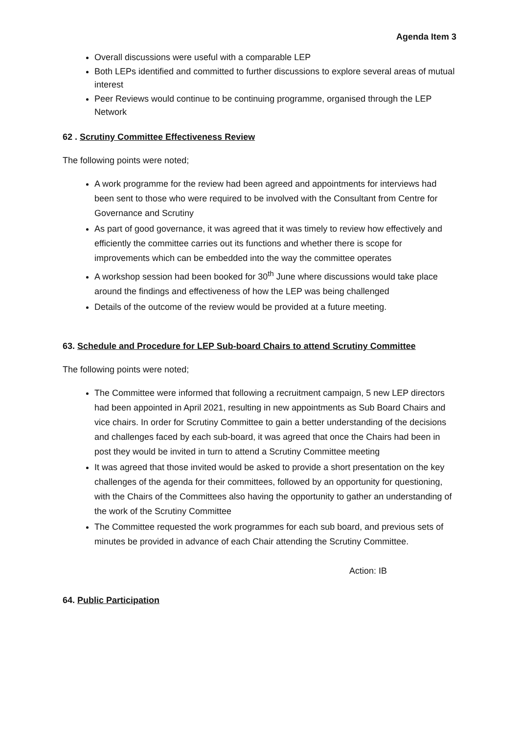Agenda Item 3
Overall discussions were useful with a comparable LEP
Both LEPs identified and committed to further discussions to explore several areas of mutual interest
Peer Reviews would continue to be continuing programme, organised through the LEP Network
62 . Scrutiny Committee Effectiveness Review
The following points were noted;
A work programme for the review had been agreed and appointments for interviews had been sent to those who were required to be involved with the Consultant from Centre for Governance and Scrutiny
As part of good governance, it was agreed that it was timely to review how effectively and efficiently the committee carries out its functions and whether there is scope for improvements which can be embedded into the way the committee operates
A workshop session had been booked for 30<sup>th</sup> June where discussions would take place around the findings and effectiveness of how the LEP was being challenged
Details of the outcome of the review would be provided at a future meeting.
63. Schedule and Procedure for LEP Sub-board Chairs to attend Scrutiny Committee
The following points were noted;
The Committee were informed that following a recruitment campaign, 5 new LEP directors had been appointed in April 2021, resulting in new appointments as Sub Board Chairs and vice chairs. In order for Scrutiny Committee to gain a better understanding of the decisions and challenges faced by each sub-board, it was agreed that once the Chairs had been in post they would be invited in turn to attend a Scrutiny Committee meeting
It was agreed that those invited would be asked to provide a short presentation on the key challenges of the agenda for their committees, followed by an opportunity for questioning, with the Chairs of the Committees also having the opportunity to gather an understanding of the work of the Scrutiny Committee
The Committee requested the work programmes for each sub board, and previous sets of minutes be provided in advance of each Chair attending the Scrutiny Committee.
Action: IB
64. Public Participation